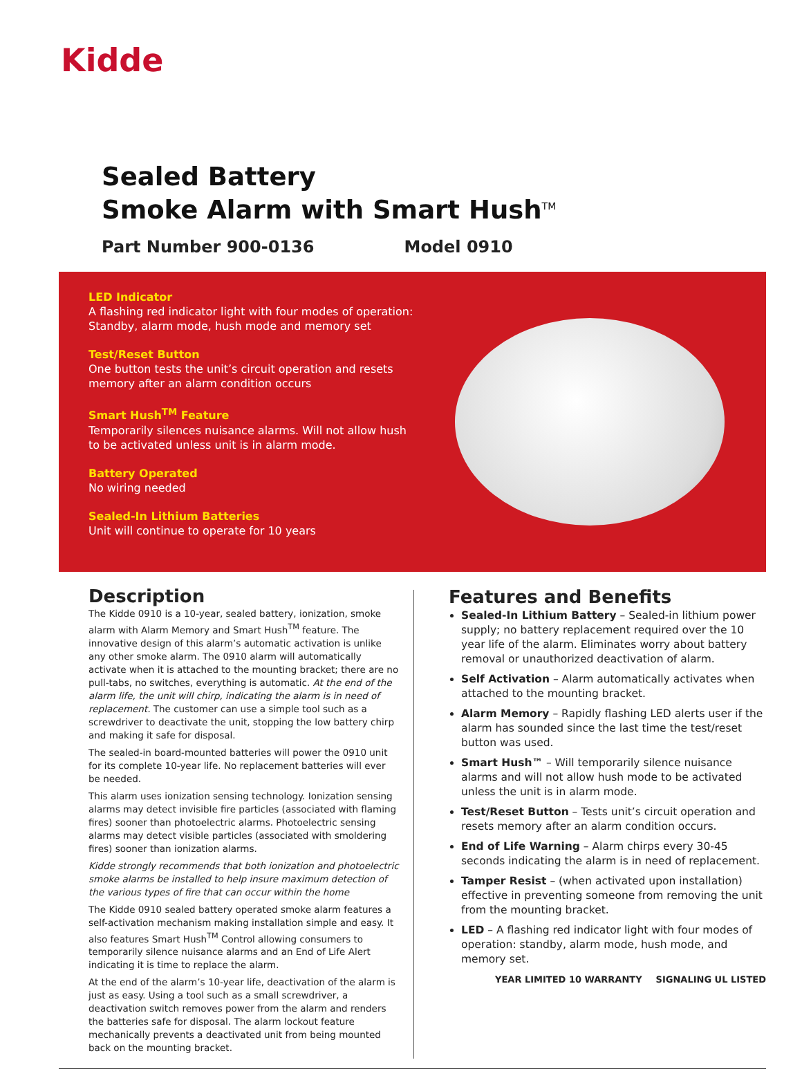Kidde
Sealed Battery
Smoke Alarm with Smart Hush<sup>TM</sup>
Part Number 900-0136 Model 0910
LED Indicator
A flashing red indicator light with four modes of operation: Standby, alarm mode, hush mode and memory set
Test/Reset Button
One button tests the unit’s circuit operation and resets memory after an alarm condition occurs
Smart Hush<sup>TM</sup> Feature
Temporarily silences nuisance alarms. Will not allow hush to be activated unless unit is in alarm mode.
Battery Operated
No wiring needed
Sealed-In Lithium Batteries
Unit will continue to operate for 10 years
Description
The Kidde 0910 is a 10-year, sealed battery, ionization, smoke alarm with Alarm Memory and Smart Hush<sup>TM</sup> feature. The innovative design of this alarm’s automatic activation is unlike any other smoke alarm. The 0910 alarm will automatically activate when it is attached to the mounting bracket; there are no pull-tabs, no switches, everything is automatic. At the end of the alarm life, the unit will chirp, indicating the alarm is in need of replacement. The customer can use a simple tool such as a screwdriver to deactivate the unit, stopping the low battery chirp and making it safe for disposal.
The sealed-in board-mounted batteries will power the 0910 unit for its complete 10-year life. No replacement batteries will ever be needed.
This alarm uses ionization sensing technology. Ionization sensing alarms may detect invisible fire particles (associated with flaming fires) sooner than photoelectric alarms. Photoelectric sensing alarms may detect visible particles (associated with smoldering fires) sooner than ionization alarms.
Kidde strongly recommends that both ionization and photoelectric smoke alarms be installed to help insure maximum detection of the various types of fire that can occur within the home
The Kidde 0910 sealed battery operated smoke alarm features a self-activation mechanism making installation simple and easy. It also features Smart Hush<sup>TM</sup> Control allowing consumers to temporarily silence nuisance alarms and an End of Life Alert indicating it is time to replace the alarm.
At the end of the alarm’s 10-year life, deactivation of the alarm is just as easy. Using a tool such as a small screwdriver, a deactivation switch removes power from the alarm and renders the batteries safe for disposal. The alarm lockout feature mechanically prevents a deactivated unit from being mounted back on the mounting bracket.
Features and Benefits
Sealed-In Lithium Battery – Sealed-in lithium power supply; no battery replacement required over the 10 year life of the alarm. Eliminates worry about battery removal or unauthorized deactivation of alarm.
Self Activation – Alarm automatically activates when attached to the mounting bracket.
Alarm Memory – Rapidly flashing LED alerts user if the alarm has sounded since the last time the test/reset button was used.
Smart Hush™ – Will temporarily silence nuisance alarms and will not allow hush mode to be activated unless the unit is in alarm mode.
Test/Reset Button – Tests unit’s circuit operation and resets memory after an alarm condition occurs.
End of Life Warning – Alarm chirps every 30-45 seconds indicating the alarm is in need of replacement.
Tamper Resist – (when activated upon installation) effective in preventing someone from removing the unit from the mounting bracket.
LED – A flashing red indicator light with four modes of operation: standby, alarm mode, hush mode, and memory set.
YEAR LIMITED 10 WARRANTY SIGNALING UL LISTED